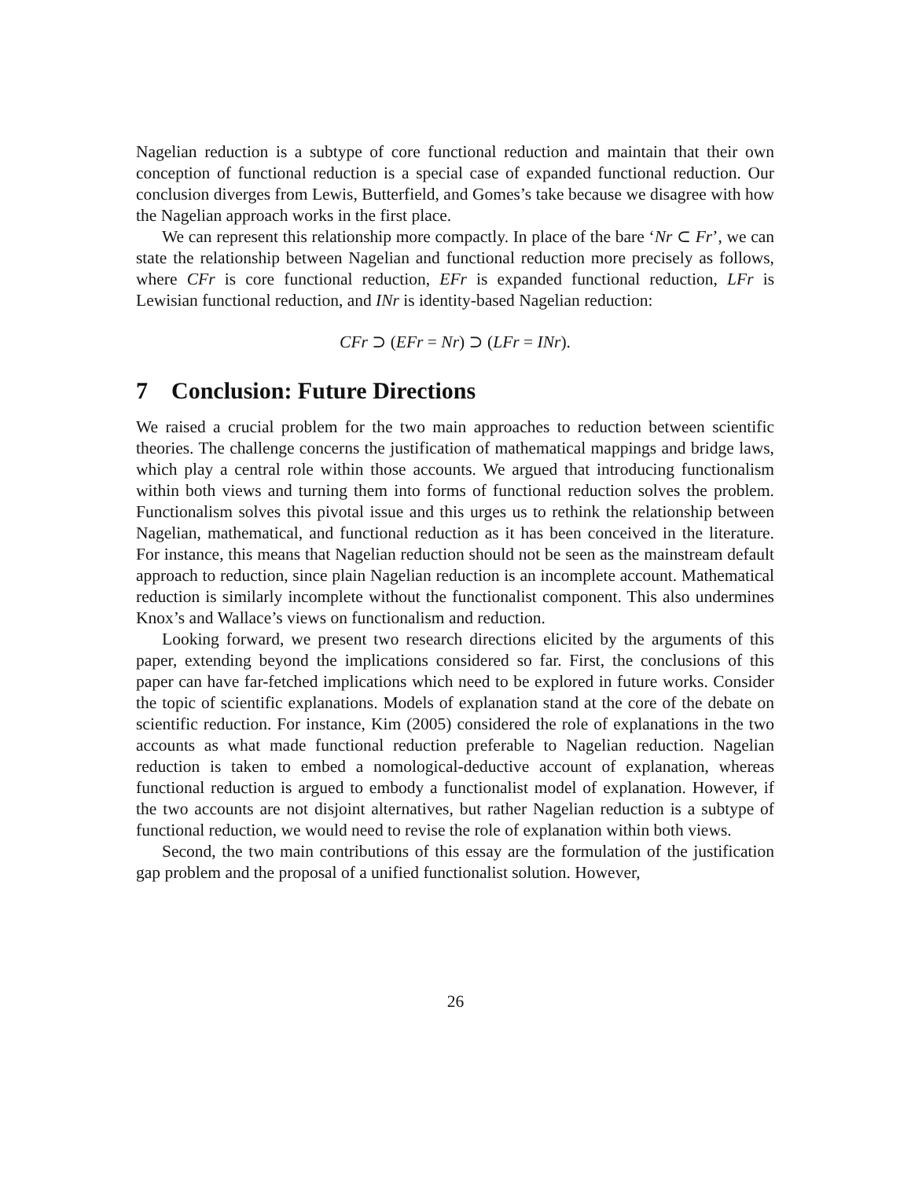Nagelian reduction is a subtype of core functional reduction and maintain that their own conception of functional reduction is a special case of expanded functional reduction. Our conclusion diverges from Lewis, Butterfield, and Gomes’s take because we disagree with how the Nagelian approach works in the first place.
We can represent this relationship more compactly. In place of the bare ‘Nr ⊂ Fr’, we can state the relationship between Nagelian and functional reduction more precisely as follows, where CFr is core functional reduction, EFr is expanded functional reduction, LFr is Lewisian functional reduction, and INr is identity-based Nagelian reduction:
CFr ⊃ (EFr = Nr) ⊃ (LFr = INr).
7 Conclusion: Future Directions
We raised a crucial problem for the two main approaches to reduction between scientific theories. The challenge concerns the justification of mathematical mappings and bridge laws, which play a central role within those accounts. We argued that introducing functionalism within both views and turning them into forms of functional reduction solves the problem. Functionalism solves this pivotal issue and this urges us to rethink the relationship between Nagelian, mathematical, and functional reduction as it has been conceived in the literature. For instance, this means that Nagelian reduction should not be seen as the mainstream default approach to reduction, since plain Nagelian reduction is an incomplete account. Mathematical reduction is similarly incomplete without the functionalist component. This also undermines Knox’s and Wallace’s views on functionalism and reduction.
Looking forward, we present two research directions elicited by the arguments of this paper, extending beyond the implications considered so far. First, the conclusions of this paper can have far-fetched implications which need to be explored in future works. Consider the topic of scientific explanations. Models of explanation stand at the core of the debate on scientific reduction. For instance, Kim (2005) considered the role of explanations in the two accounts as what made functional reduction preferable to Nagelian reduction. Nagelian reduction is taken to embed a nomological-deductive account of explanation, whereas functional reduction is argued to embody a functionalist model of explanation. However, if the two accounts are not disjoint alternatives, but rather Nagelian reduction is a subtype of functional reduction, we would need to revise the role of explanation within both views.
Second, the two main contributions of this essay are the formulation of the justification gap problem and the proposal of a unified functionalist solution. However,
26